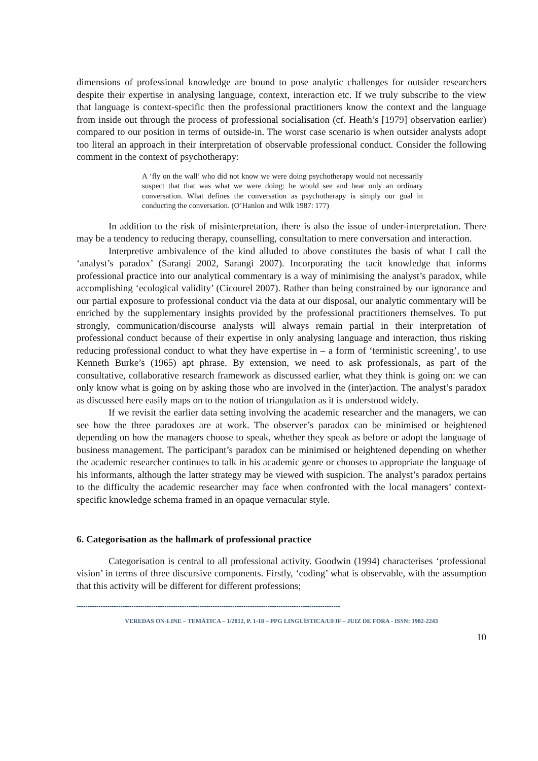dimensions of professional knowledge are bound to pose analytic challenges for outsider researchers despite their expertise in analysing language, context, interaction etc. If we truly subscribe to the view that language is context-specific then the professional practitioners know the context and the language from inside out through the process of professional socialisation (cf. Heath’s [1979] observation earlier) compared to our position in terms of outside-in. The worst case scenario is when outsider analysts adopt too literal an approach in their interpretation of observable professional conduct. Consider the following comment in the context of psychotherapy:
A ‘fly on the wall’ who did not know we were doing psychotherapy would not necessarily suspect that that was what we were doing: he would see and hear only an ordinary conversation. What defines the conversation as psychotherapy is simply our goal in conducting the conversation. (O’Hanlon and Wilk 1987: 177)
In addition to the risk of misinterpretation, there is also the issue of under-interpretation. There may be a tendency to reducing therapy, counselling, consultation to mere conversation and interaction.
Interpretive ambivalence of the kind alluded to above constitutes the basis of what I call the ‘analyst’s paradox’ (Sarangi 2002, Sarangi 2007). Incorporating the tacit knowledge that informs professional practice into our analytical commentary is a way of minimising the analyst’s paradox, while accomplishing ‘ecological validity’ (Cicourel 2007). Rather than being constrained by our ignorance and our partial exposure to professional conduct via the data at our disposal, our analytic commentary will be enriched by the supplementary insights provided by the professional practitioners themselves. To put strongly, communication/discourse analysts will always remain partial in their interpretation of professional conduct because of their expertise in only analysing language and interaction, thus risking reducing professional conduct to what they have expertise in – a form of ‘terministic screening’, to use Kenneth Burke’s (1965) apt phrase. By extension, we need to ask professionals, as part of the consultative, collaborative research framework as discussed earlier, what they think is going on: we can only know what is going on by asking those who are involved in the (inter)action. The analyst’s paradox as discussed here easily maps on to the notion of triangulation as it is understood widely.
If we revisit the earlier data setting involving the academic researcher and the managers, we can see how the three paradoxes are at work. The observer’s paradox can be minimised or heightened depending on how the managers choose to speak, whether they speak as before or adopt the language of business management. The participant’s paradox can be minimised or heightened depending on whether the academic researcher continues to talk in his academic genre or chooses to appropriate the language of his informants, although the latter strategy may be viewed with suspicion. The analyst’s paradox pertains to the difficulty the academic researcher may face when confronted with the local managers’ context-specific knowledge schema framed in an opaque vernacular style.
6. Categorisation as the hallmark of professional practice
Categorisation is central to all professional activity. Goodwin (1994) characterises ‘professional vision’ in terms of three discursive components. Firstly, ‘coding’ what is observable, with the assumption that this activity will be different for different professions;
------------------------------------------------------------------------------------------------------------------------
VEREDAS ON-LINE – TEMÁTICA – 1/2012, P. 1-18 – PPG LINGUÍSTICA/UFJF – JUIZ DE FORA - ISSN: 1982-2243
10